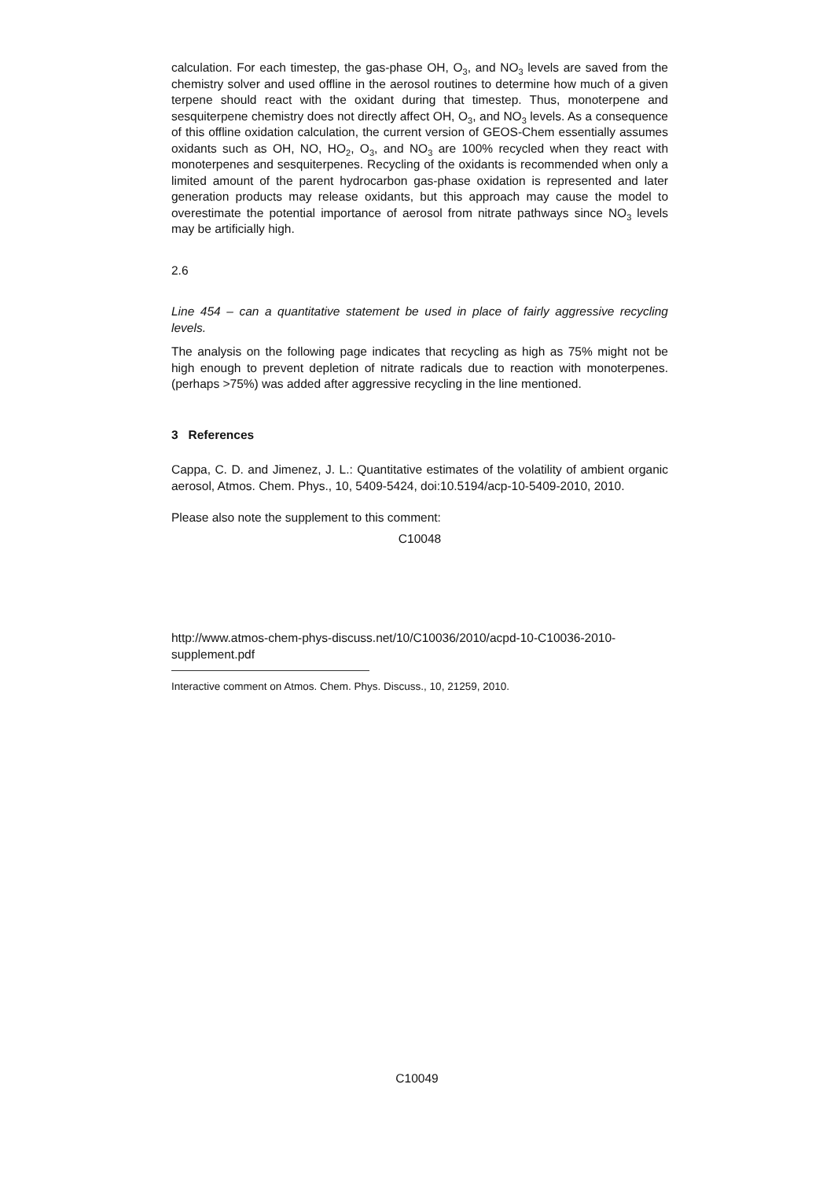calculation. For each timestep, the gas-phase OH, O<sub>3</sub>, and NO<sub>3</sub> levels are saved from the chemistry solver and used offline in the aerosol routines to determine how much of a given terpene should react with the oxidant during that timestep. Thus, monoterpene and sesquiterpene chemistry does not directly affect OH, O<sub>3</sub>, and NO<sub>3</sub> levels. As a consequence of this offline oxidation calculation, the current version of GEOS-Chem essentially assumes oxidants such as OH, NO, HO<sub>2</sub>, O<sub>3</sub>, and NO<sub>3</sub> are 100% recycled when they react with monoterpenes and sesquiterpenes. Recycling of the oxidants is recommended when only a limited amount of the parent hydrocarbon gas-phase oxidation is represented and later generation products may release oxidants, but this approach may cause the model to overestimate the potential importance of aerosol from nitrate pathways since NO<sub>3</sub> levels may be artificially high.
2.6
Line 454 – can a quantitative statement be used in place of fairly aggressive recycling levels.
The analysis on the following page indicates that recycling as high as 75% might not be high enough to prevent depletion of nitrate radicals due to reaction with monoterpenes. (perhaps >75%) was added after aggressive recycling in the line mentioned.
3 References
Cappa, C. D. and Jimenez, J. L.: Quantitative estimates of the volatility of ambient organic aerosol, Atmos. Chem. Phys., 10, 5409-5424, doi:10.5194/acp-10-5409-2010, 2010.
Please also note the supplement to this comment:
C10048
http://www.atmos-chem-phys-discuss.net/10/C10036/2010/acpd-10-C10036-2010-supplement.pdf
Interactive comment on Atmos. Chem. Phys. Discuss., 10, 21259, 2010.
C10049